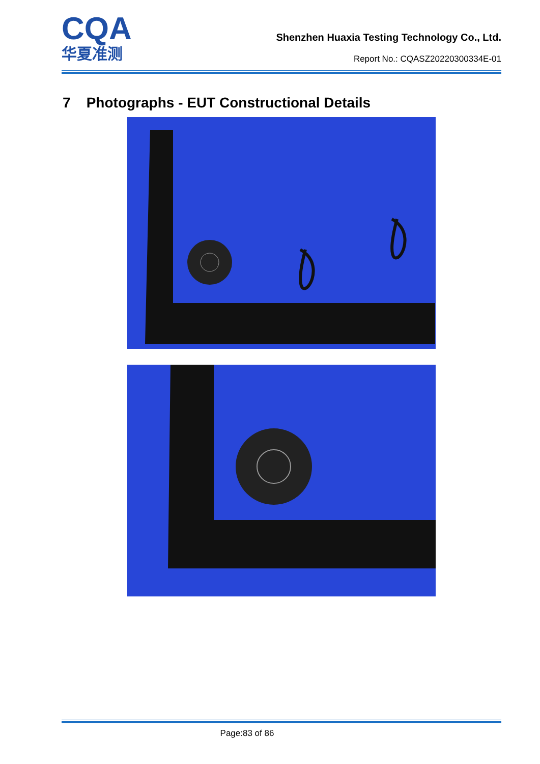CQA
华夏准测
Shenzhen Huaxia Testing Technology Co., Ltd.
Report No.: CQASZ20220300334E-01
7 Photographs - EUT Constructional Details
Page:83 of 86